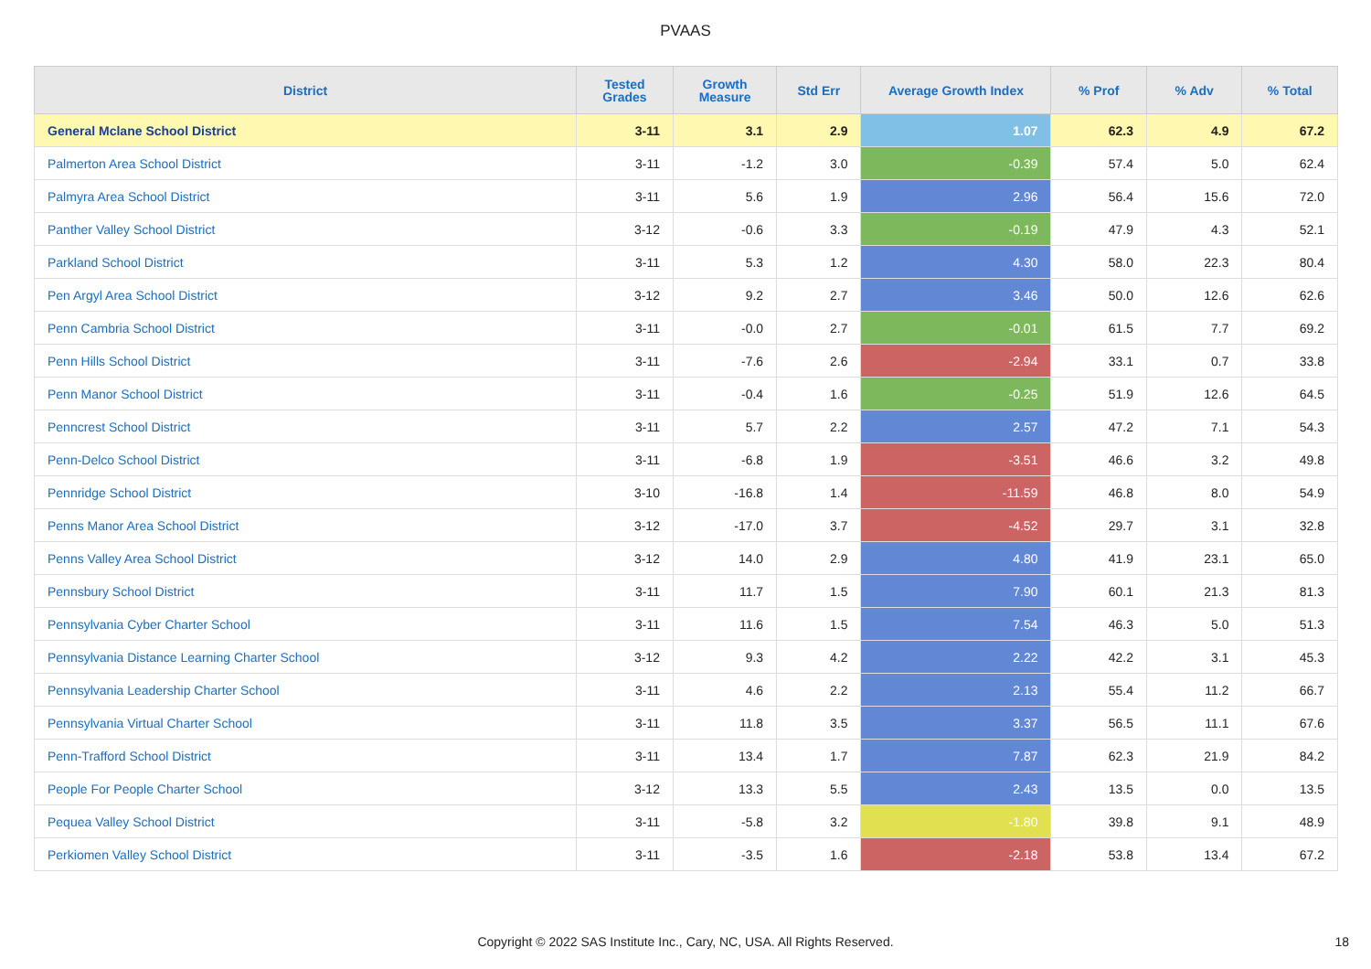PVAAS
| District | Tested Grades | Growth Measure | Std Err | Average Growth Index | % Prof | % Adv | % Total |
| --- | --- | --- | --- | --- | --- | --- | --- |
| General Mclane School District | 3-11 | 3.1 | 2.9 | 1.07 | 62.3 | 4.9 | 67.2 |
| Palmerton Area School District | 3-11 | -1.2 | 3.0 | -0.39 | 57.4 | 5.0 | 62.4 |
| Palmyra Area School District | 3-11 | 5.6 | 1.9 | 2.96 | 56.4 | 15.6 | 72.0 |
| Panther Valley School District | 3-12 | -0.6 | 3.3 | -0.19 | 47.9 | 4.3 | 52.1 |
| Parkland School District | 3-11 | 5.3 | 1.2 | 4.30 | 58.0 | 22.3 | 80.4 |
| Pen Argyl Area School District | 3-12 | 9.2 | 2.7 | 3.46 | 50.0 | 12.6 | 62.6 |
| Penn Cambria School District | 3-11 | -0.0 | 2.7 | -0.01 | 61.5 | 7.7 | 69.2 |
| Penn Hills School District | 3-11 | -7.6 | 2.6 | -2.94 | 33.1 | 0.7 | 33.8 |
| Penn Manor School District | 3-11 | -0.4 | 1.6 | -0.25 | 51.9 | 12.6 | 64.5 |
| Penncrest School District | 3-11 | 5.7 | 2.2 | 2.57 | 47.2 | 7.1 | 54.3 |
| Penn-Delco School District | 3-11 | -6.8 | 1.9 | -3.51 | 46.6 | 3.2 | 49.8 |
| Pennridge School District | 3-10 | -16.8 | 1.4 | -11.59 | 46.8 | 8.0 | 54.9 |
| Penns Manor Area School District | 3-12 | -17.0 | 3.7 | -4.52 | 29.7 | 3.1 | 32.8 |
| Penns Valley Area School District | 3-12 | 14.0 | 2.9 | 4.80 | 41.9 | 23.1 | 65.0 |
| Pennsbury School District | 3-11 | 11.7 | 1.5 | 7.90 | 60.1 | 21.3 | 81.3 |
| Pennsylvania Cyber Charter School | 3-11 | 11.6 | 1.5 | 7.54 | 46.3 | 5.0 | 51.3 |
| Pennsylvania Distance Learning Charter School | 3-12 | 9.3 | 4.2 | 2.22 | 42.2 | 3.1 | 45.3 |
| Pennsylvania Leadership Charter School | 3-11 | 4.6 | 2.2 | 2.13 | 55.4 | 11.2 | 66.7 |
| Pennsylvania Virtual Charter School | 3-11 | 11.8 | 3.5 | 3.37 | 56.5 | 11.1 | 67.6 |
| Penn-Trafford School District | 3-11 | 13.4 | 1.7 | 7.87 | 62.3 | 21.9 | 84.2 |
| People For People Charter School | 3-12 | 13.3 | 5.5 | 2.43 | 13.5 | 0.0 | 13.5 |
| Pequea Valley School District | 3-11 | -5.8 | 3.2 | -1.80 | 39.8 | 9.1 | 48.9 |
| Perkiomen Valley School District | 3-11 | -3.5 | 1.6 | -2.18 | 53.8 | 13.4 | 67.2 |
Copyright © 2022 SAS Institute Inc., Cary, NC, USA. All Rights Reserved. 18